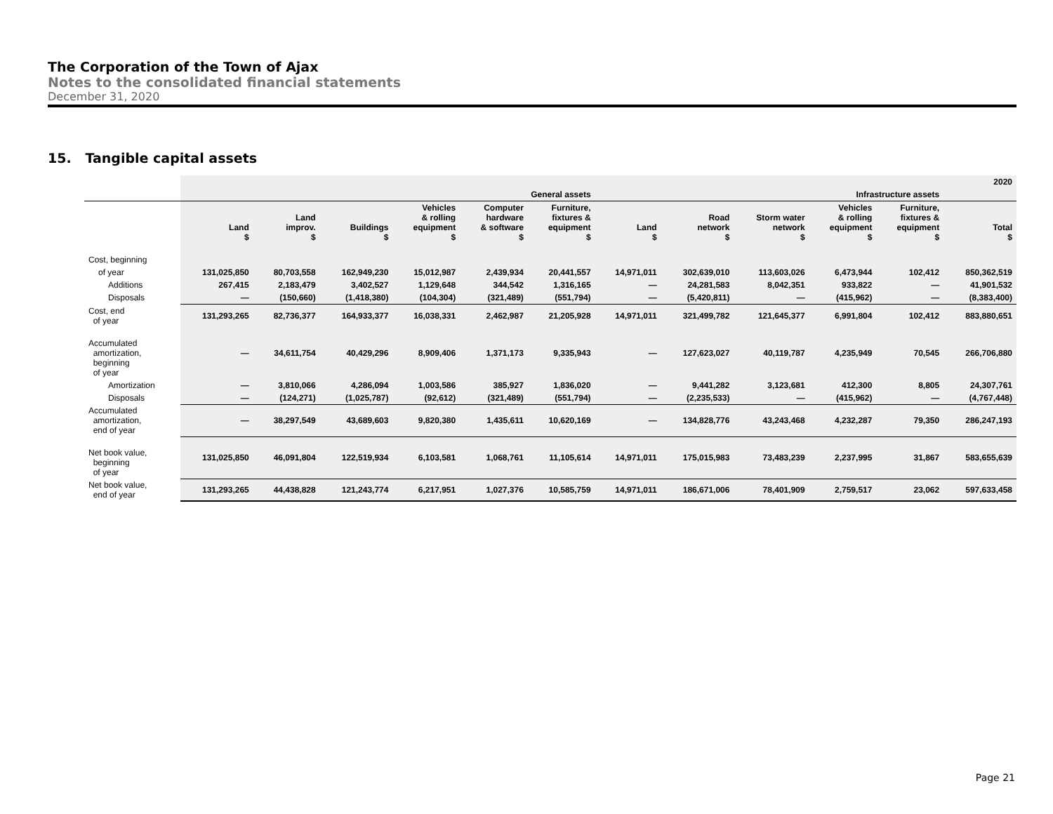The Corporation of the Town of Ajax
Notes to the consolidated financial statements
December 31, 2020
15. Tangible capital assets
| | | | | | | | | | | | | 2020 |
| --- | --- | --- | --- | --- | --- | --- | --- | --- | --- | --- | --- | --- |
| | General assets | | | | | | Infrastructure assets | | | | | |
| | Land $ | Land improv. $ | Buildings $ | Vehicles & rolling equipment $ | Computer hardware & software $ | Furniture, fixtures & equipment $ | Land $ | Road network $ | Storm water network $ | Vehicles & rolling equipment $ | Furniture, fixtures & equipment $ | Total $ |
| Cost, beginning | | | | | | | | | | | | |
| of year | 131,025,850 | 80,703,558 | 162,949,230 | 15,012,987 | 2,439,934 | 20,441,557 | 14,971,011 | 302,639,010 | 113,603,026 | 6,473,944 | 102,412 | 850,362,519 |
| Additions | 267,415 | 2,183,479 | 3,402,527 | 1,129,648 | 344,542 | 1,316,165 | — | 24,281,583 | 8,042,351 | 933,822 | — | 41,901,532 |
| Disposals | — | (150,660) | (1,418,380) | (104,304) | (321,489) | (551,794) | — | (5,420,811) | — | (415,962) | — | (8,383,400) |
| Cost, end of year | 131,293,265 | 82,736,377 | 164,933,377 | 16,038,331 | 2,462,987 | 21,205,928 | 14,971,011 | 321,499,782 | 121,645,377 | 6,991,804 | 102,412 | 883,880,651 |
| Accumulated amortization, beginning of year | — | 34,611,754 | 40,429,296 | 8,909,406 | 1,371,173 | 9,335,943 | — | 127,623,027 | 40,119,787 | 4,235,949 | 70,545 | 266,706,880 |
| Amortization | — | 3,810,066 | 4,286,094 | 1,003,586 | 385,927 | 1,836,020 | — | 9,441,282 | 3,123,681 | 412,300 | 8,805 | 24,307,761 |
| Disposals | — | (124,271) | (1,025,787) | (92,612) | (321,489) | (551,794) | — | (2,235,533) | — | (415,962) | — | (4,767,448) |
| Accumulated amortization, end of year | — | 38,297,549 | 43,689,603 | 9,820,380 | 1,435,611 | 10,620,169 | — | 134,828,776 | 43,243,468 | 4,232,287 | 79,350 | 286,247,193 |
| Net book value, beginning of year | 131,025,850 | 46,091,804 | 122,519,934 | 6,103,581 | 1,068,761 | 11,105,614 | 14,971,011 | 175,015,983 | 73,483,239 | 2,237,995 | 31,867 | 583,655,639 |
| Net book value, end of year | 131,293,265 | 44,438,828 | 121,243,774 | 6,217,951 | 1,027,376 | 10,585,759 | 14,971,011 | 186,671,006 | 78,401,909 | 2,759,517 | 23,062 | 597,633,458 |
Page 21